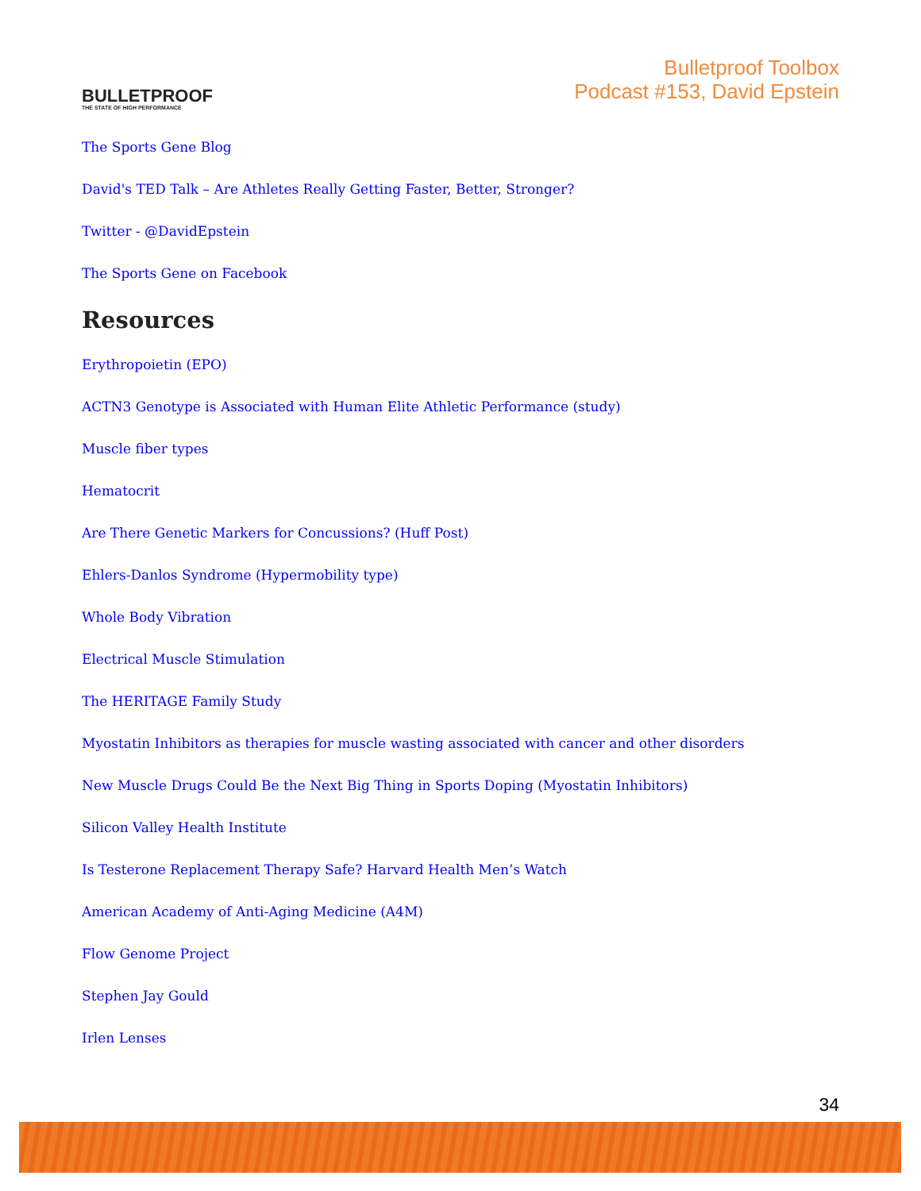BULLETPROOF
THE STATE OF HIGH PERFORMANCE
Bulletproof Toolbox
Podcast #153, David Epstein
The Sports Gene Blog
David's TED Talk – Are Athletes Really Getting Faster, Better, Stronger?
Twitter - @DavidEpstein
The Sports Gene on Facebook
Resources
Erythropoietin (EPO)
ACTN3 Genotype is Associated with Human Elite Athletic Performance (study)
Muscle fiber types
Hematocrit
Are There Genetic Markers for Concussions? (Huff Post)
Ehlers-Danlos Syndrome (Hypermobility type)
Whole Body Vibration
Electrical Muscle Stimulation
The HERITAGE Family Study
Myostatin Inhibitors as therapies for muscle wasting associated with cancer and other disorders
New Muscle Drugs Could Be the Next Big Thing in Sports Doping (Myostatin Inhibitors)
Silicon Valley Health Institute
Is Testerone Replacement Therapy Safe? Harvard Health Men’s Watch
American Academy of Anti-Aging Medicine (A4M)
Flow Genome Project
Stephen Jay Gould
Irlen Lenses
34